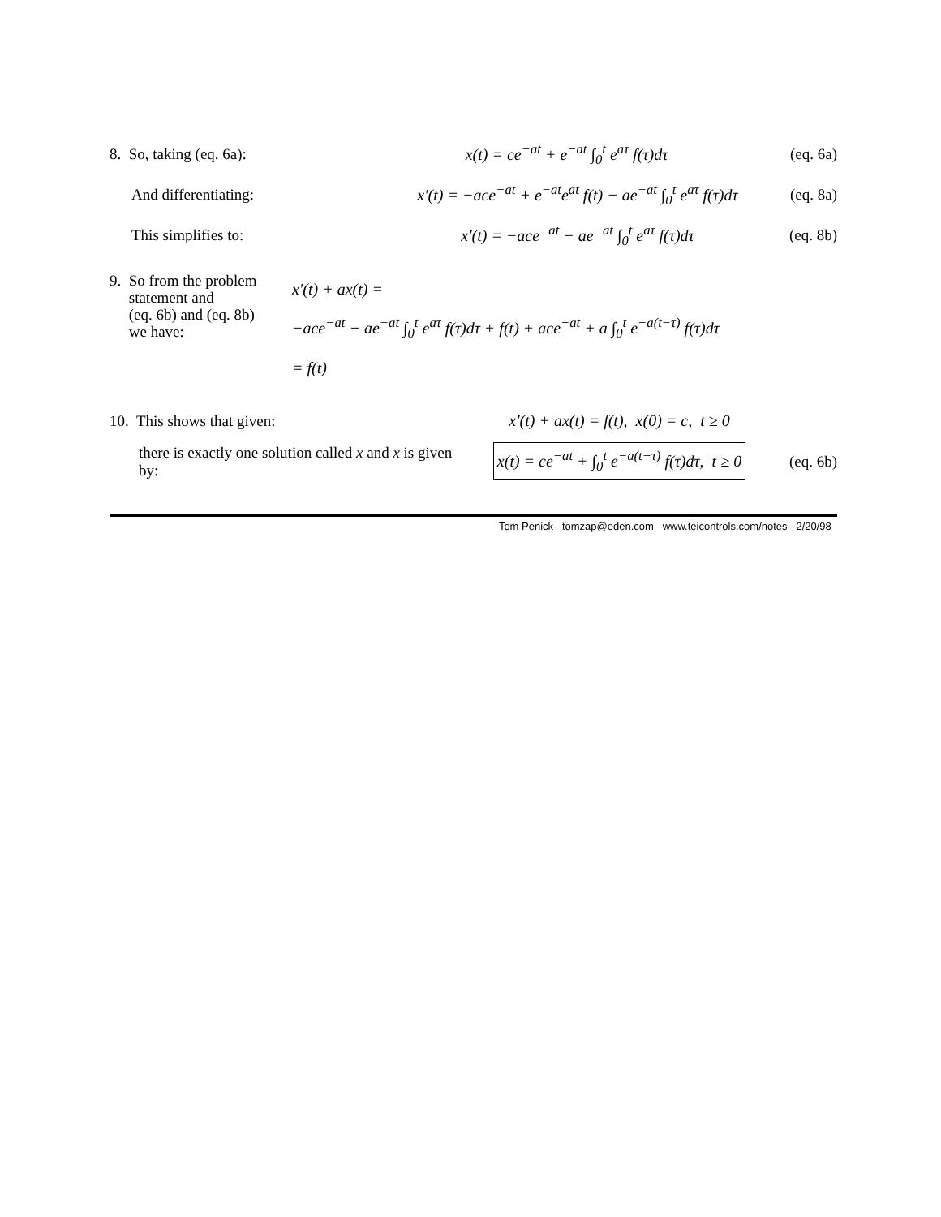8. So, taking (eq. 6a):
x(t) = ce<sup>−at</sup> + e<sup>−at</sup> ∫<sub>0</sub><sup>t</sup> e<sup>aτ</sup> f(τ)dτ
(eq. 6a)
And differentiating:
x′(t) = −ace<sup>−at</sup> + e<sup>−at</sup>e<sup>at</sup> f(t) − ae<sup>−at</sup> ∫<sub>0</sub><sup>t</sup> e<sup>aτ</sup> f(τ)dτ
(eq. 8a)
This simplifies to:
x′(t) = −ace<sup>−at</sup> − ae<sup>−at</sup> ∫<sub>0</sub><sup>t</sup> e<sup>aτ</sup> f(τ)dτ
(eq. 8b)
9. So from the problem
statement and
(eq. 6b) and (eq. 8b)
we have:
x′(t) + ax(t) =
−ace<sup>−at</sup> − ae<sup>−at</sup> ∫<sub>0</sub><sup>t</sup> e<sup>aτ</sup> f(τ)dτ + f(t) + ace<sup>−at</sup> + a ∫<sub>0</sub><sup>t</sup> e<sup>−a(t−τ)</sup> f(τ)dτ
= f(t)
10. This shows that given:
x′(t) + ax(t) = f(t), x(0) = c, t ≥ 0
there is exactly one solution called x and x is given by:
x(t) = ce<sup>−at</sup> + ∫<sub>0</sub><sup>t</sup> e<sup>−a(t−τ)</sup> f(τ)dτ, t ≥ 0
(eq. 6b)
Tom Penick tomzap@eden.com www.teicontrols.com/notes 2/20/98